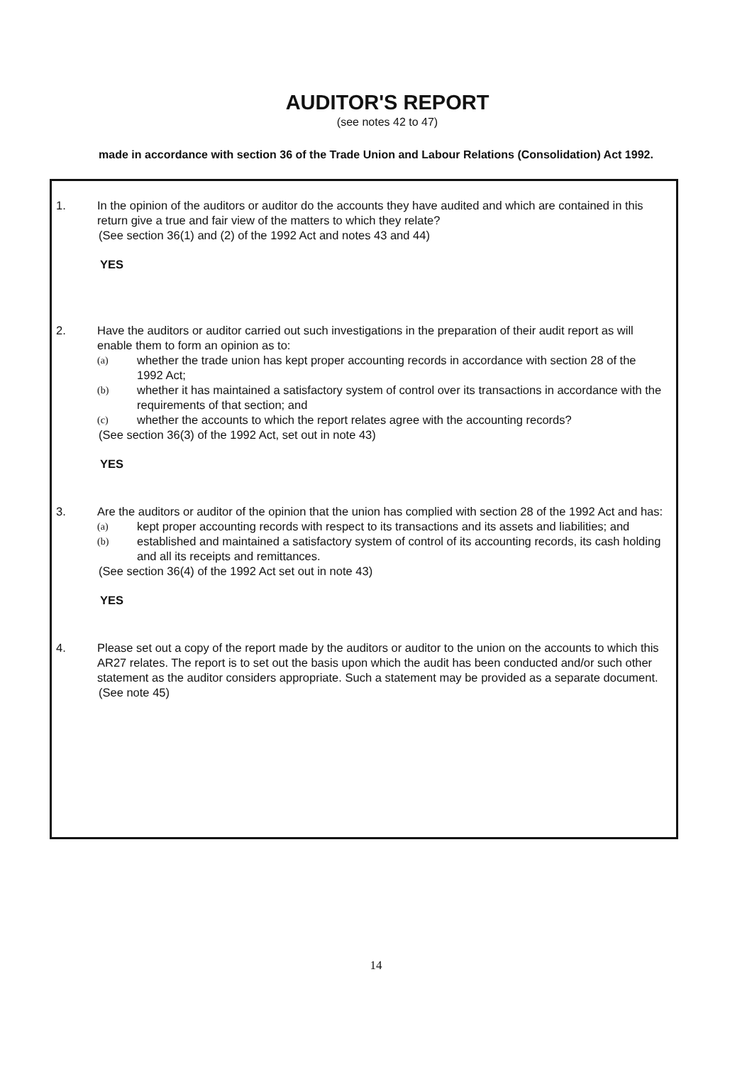AUDITOR'S REPORT
(see notes 42 to 47)
made in accordance with section 36 of the Trade Union and Labour Relations (Consolidation) Act 1992.
1. In the opinion of the auditors or auditor do the accounts they have audited and which are contained in this return give a true and fair view of the matters to which they relate?
(See section 36(1) and (2) of the 1992 Act and notes 43 and 44)
YES
2. Have the auditors or auditor carried out such investigations in the preparation of their audit report as will enable them to form an opinion as to:
(a)
whether the trade union has kept proper accounting records in accordance with section 28 of the 1992 Act;
(b)
whether it has maintained a satisfactory system of control over its transactions in accordance with the requirements of that section; and
(c)
whether the accounts to which the report relates agree with the accounting records?
(See section 36(3) of the 1992 Act, set out in note 43)
YES
3. Are the auditors or auditor of the opinion that the union has complied with section 28 of the 1992 Act and has:
(a)
kept proper accounting records with respect to its transactions and its assets and liabilities; and
(b)
established and maintained a satisfactory system of control of its accounting records, its cash holding and all its receipts and remittances.
(See section 36(4) of the 1992 Act set out in note 43)
YES
4. Please set out a copy of the report made by the auditors or auditor to the union on the accounts to which this AR27 relates. The report is to set out the basis upon which the audit has been conducted and/or such other statement as the auditor considers appropriate. Such a statement may be provided as a separate document.
(See note 45)
14